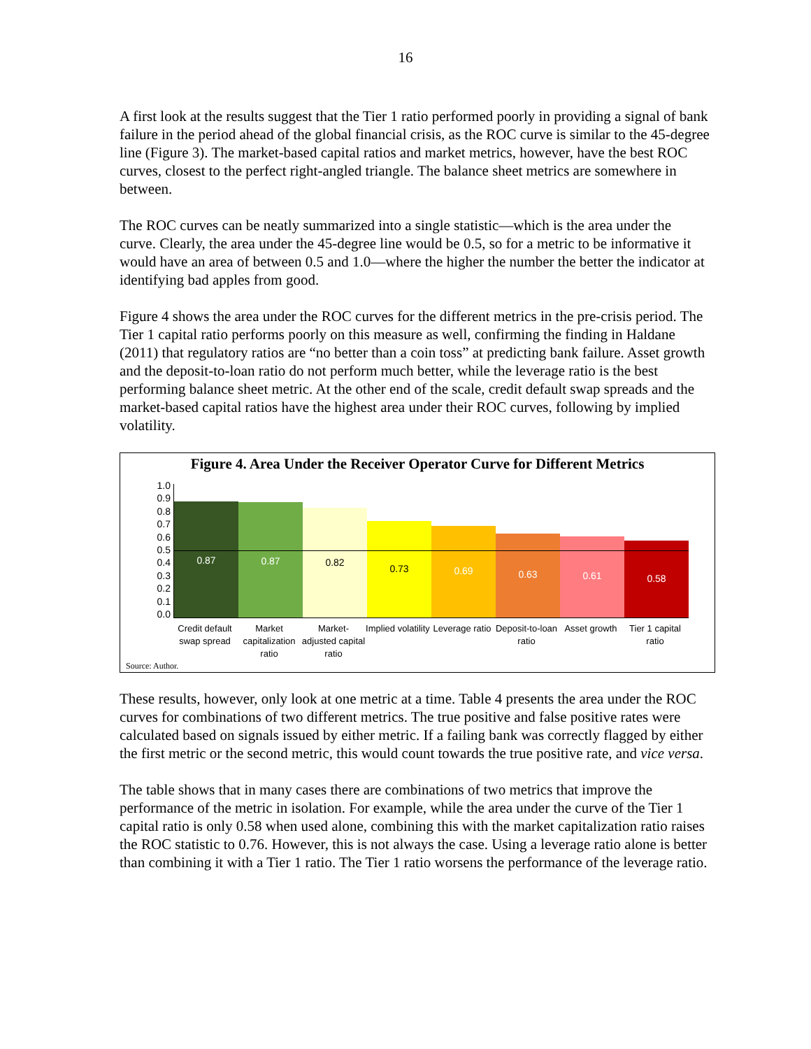16
A first look at the results suggest that the Tier 1 ratio performed poorly in providing a signal of bank failure in the period ahead of the global financial crisis, as the ROC curve is similar to the 45-degree line (Figure 3). The market-based capital ratios and market metrics, however, have the best ROC curves, closest to the perfect right-angled triangle. The balance sheet metrics are somewhere in between.
The ROC curves can be neatly summarized into a single statistic—which is the area under the curve. Clearly, the area under the 45-degree line would be 0.5, so for a metric to be informative it would have an area of between 0.5 and 1.0—where the higher the number the better the indicator at identifying bad apples from good.
Figure 4 shows the area under the ROC curves for the different metrics in the pre-crisis period. The Tier 1 capital ratio performs poorly on this measure as well, confirming the finding in Haldane (2011) that regulatory ratios are “no better than a coin toss” at predicting bank failure. Asset growth and the deposit-to-loan ratio do not perform much better, while the leverage ratio is the best performing balance sheet metric. At the other end of the scale, credit default swap spreads and the market-based capital ratios have the highest area under their ROC curves, following by implied volatility.
Figure 4. Area Under the Receiver Operator Curve for Different Metrics
1.0
0.9
0.8
0.7
0.6
0.5
0.4
0.3
0.2
0.1
0.0
0.87
0.87
0.82
0.73
0.69
0.63
0.61
0.58
Credit default swap spread
Market capitalization ratio
Market-adjusted capital ratio
Implied volatility
Leverage ratio
Deposit-to-loan ratio
Asset growth
Tier 1 capital ratio
Source: Author.
These results, however, only look at one metric at a time. Table 4 presents the area under the ROC curves for combinations of two different metrics. The true positive and false positive rates were calculated based on signals issued by either metric. If a failing bank was correctly flagged by either the first metric or the second metric, this would count towards the true positive rate, and vice versa.
The table shows that in many cases there are combinations of two metrics that improve the performance of the metric in isolation. For example, while the area under the curve of the Tier 1 capital ratio is only 0.58 when used alone, combining this with the market capitalization ratio raises the ROC statistic to 0.76. However, this is not always the case. Using a leverage ratio alone is better than combining it with a Tier 1 ratio. The Tier 1 ratio worsens the performance of the leverage ratio.